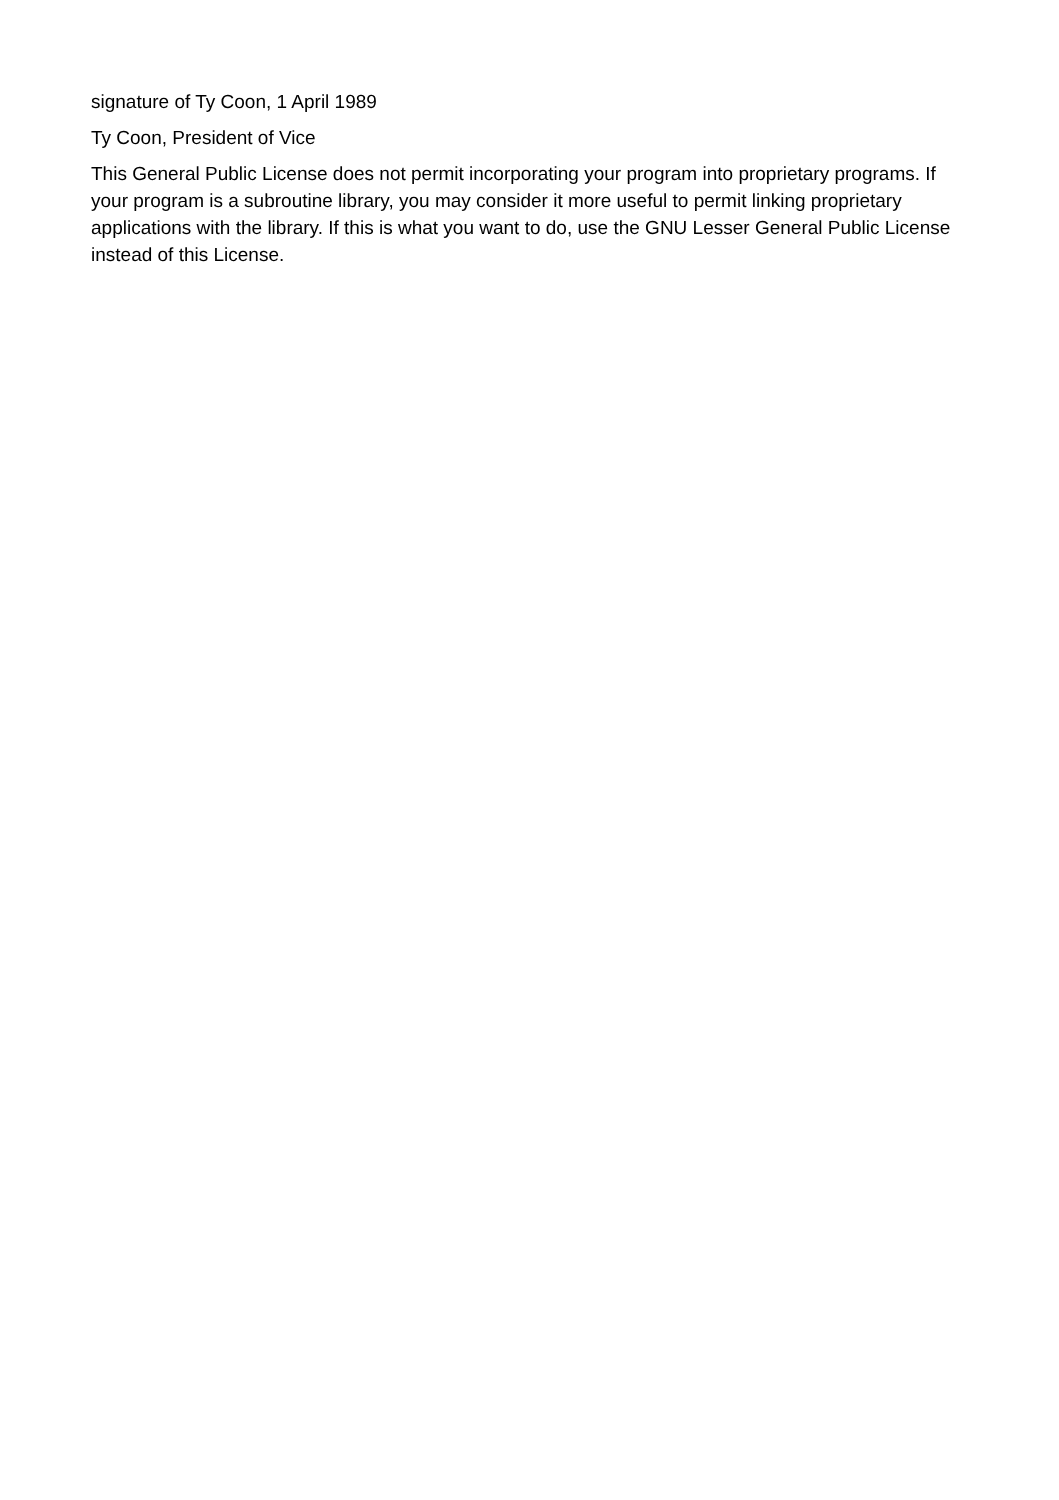signature of Ty Coon, 1 April 1989
Ty Coon, President of Vice
This General Public License does not permit incorporating your program into proprietary programs. If your program is a subroutine library, you may consider it more useful to permit linking proprietary applications with the library. If this is what you want to do, use the GNU Lesser General Public License instead of this License.